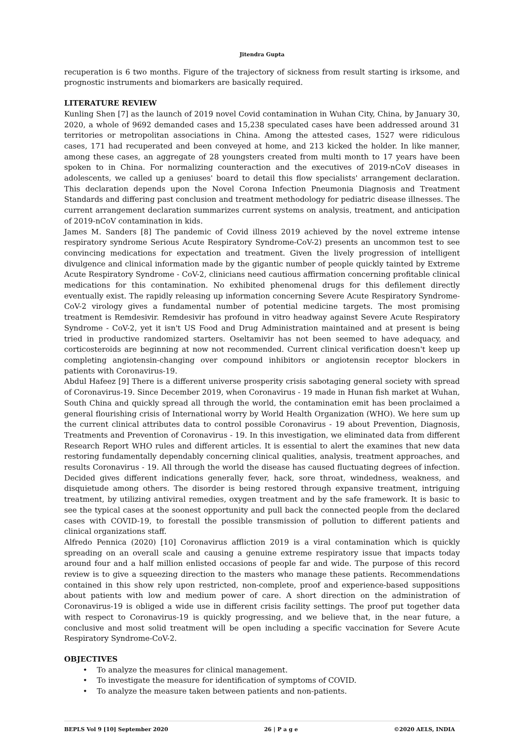Jitendra Gupta
recuperation is 6 two months. Figure of the trajectory of sickness from result starting is irksome, and prognostic instruments and biomarkers are basically required.
LITERATURE REVIEW
Kunling Shen [7] as the launch of 2019 novel Covid contamination in Wuhan City, China, by January 30, 2020, a whole of 9692 demanded cases and 15,238 speculated cases have been addressed around 31 territories or metropolitan associations in China. Among the attested cases, 1527 were ridiculous cases, 171 had recuperated and been conveyed at home, and 213 kicked the holder. In like manner, among these cases, an aggregate of 28 youngsters created from multi month to 17 years have been spoken to in China. For normalizing counteraction and the executives of 2019-nCoV diseases in adolescents, we called up a geniuses' board to detail this flow specialists' arrangement declaration. This declaration depends upon the Novel Corona Infection Pneumonia Diagnosis and Treatment Standards and differing past conclusion and treatment methodology for pediatric disease illnesses. The current arrangement declaration summarizes current systems on analysis, treatment, and anticipation of 2019-nCoV contamination in kids.
James M. Sanders [8] The pandemic of Covid illness 2019 achieved by the novel extreme intense respiratory syndrome Serious Acute Respiratory Syndrome-CoV-2) presents an uncommon test to see convincing medications for expectation and treatment. Given the lively progression of intelligent divulgence and clinical information made by the gigantic number of people quickly tainted by Extreme Acute Respiratory Syndrome - CoV-2, clinicians need cautious affirmation concerning profitable clinical medications for this contamination. No exhibited phenomenal drugs for this defilement directly eventually exist. The rapidly releasing up information concerning Severe Acute Respiratory Syndrome-CoV-2 virology gives a fundamental number of potential medicine targets. The most promising treatment is Remdesivir. Remdesivir has profound in vitro headway against Severe Acute Respiratory Syndrome - CoV-2, yet it isn't US Food and Drug Administration maintained and at present is being tried in productive randomized starters. Oseltamivir has not been seemed to have adequacy, and corticosteroids are beginning at now not recommended. Current clinical verification doesn't keep up completing angiotensin-changing over compound inhibitors or angiotensin receptor blockers in patients with Coronavirus-19.
Abdul Hafeez [9] There is a different universe prosperity crisis sabotaging general society with spread of Coronavirus-19. Since December 2019, when Coronavirus - 19 made in Hunan fish market at Wuhan, South China and quickly spread all through the world, the contamination emit has been proclaimed a general flourishing crisis of International worry by World Health Organization (WHO). We here sum up the current clinical attributes data to control possible Coronavirus - 19 about Prevention, Diagnosis, Treatments and Prevention of Coronavirus - 19. In this investigation, we eliminated data from different Research Report WHO rules and different articles. It is essential to alert the examines that new data restoring fundamentally dependably concerning clinical qualities, analysis, treatment approaches, and results Coronavirus - 19. All through the world the disease has caused fluctuating degrees of infection. Decided gives different indications generally fever, hack, sore throat, windedness, weakness, and disquietude among others. The disorder is being restored through expansive treatment, intriguing treatment, by utilizing antiviral remedies, oxygen treatment and by the safe framework. It is basic to see the typical cases at the soonest opportunity and pull back the connected people from the declared cases with COVID-19, to forestall the possible transmission of pollution to different patients and clinical organizations staff.
Alfredo Pennica (2020) [10] Coronavirus affliction 2019 is a viral contamination which is quickly spreading on an overall scale and causing a genuine extreme respiratory issue that impacts today around four and a half million enlisted occasions of people far and wide. The purpose of this record review is to give a squeezing direction to the masters who manage these patients. Recommendations contained in this show rely upon restricted, non-complete, proof and experience-based suppositions about patients with low and medium power of care. A short direction on the administration of Coronavirus-19 is obliged a wide use in different crisis facility settings. The proof put together data with respect to Coronavirus-19 is quickly progressing, and we believe that, in the near future, a conclusive and most solid treatment will be open including a specific vaccination for Severe Acute Respiratory Syndrome-CoV-2.
OBJECTIVES
• To analyze the measures for clinical management.
• To investigate the measure for identification of symptoms of COVID.
• To analyze the measure taken between patients and non-patients.
BEPLS Vol 9 [10] September 2020 26 | P a g e ©2020 AELS, INDIA